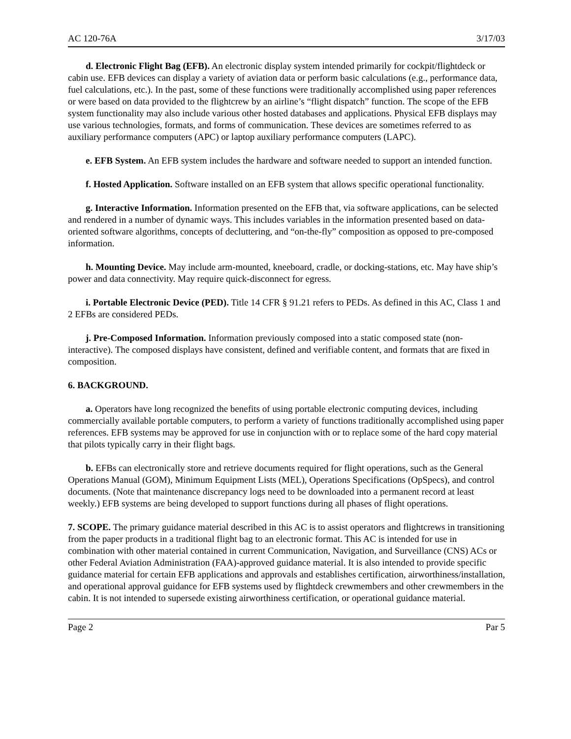AC 120-76A 3/17/03
d. Electronic Flight Bag (EFB). An electronic display system intended primarily for cockpit/flightdeck or cabin use. EFB devices can display a variety of aviation data or perform basic calculations (e.g., performance data, fuel calculations, etc.). In the past, some of these functions were traditionally accomplished using paper references or were based on data provided to the flightcrew by an airline’s “flight dispatch” function. The scope of the EFB system functionality may also include various other hosted databases and applications. Physical EFB displays may use various technologies, formats, and forms of communication. These devices are sometimes referred to as auxiliary performance computers (APC) or laptop auxiliary performance computers (LAPC).
e. EFB System. An EFB system includes the hardware and software needed to support an intended function.
f. Hosted Application. Software installed on an EFB system that allows specific operational functionality.
g. Interactive Information. Information presented on the EFB that, via software applications, can be selected and rendered in a number of dynamic ways. This includes variables in the information presented based on data-oriented software algorithms, concepts of decluttering, and “on-the-fly” composition as opposed to pre-composed information.
h. Mounting Device. May include arm-mounted, kneeboard, cradle, or docking-stations, etc. May have ship’s power and data connectivity. May require quick-disconnect for egress.
i. Portable Electronic Device (PED). Title 14 CFR § 91.21 refers to PEDs. As defined in this AC, Class 1 and 2 EFBs are considered PEDs.
j. Pre-Composed Information. Information previously composed into a static composed state (non-interactive). The composed displays have consistent, defined and verifiable content, and formats that are fixed in composition.
6. BACKGROUND.
a. Operators have long recognized the benefits of using portable electronic computing devices, including commercially available portable computers, to perform a variety of functions traditionally accomplished using paper references. EFB systems may be approved for use in conjunction with or to replace some of the hard copy material that pilots typically carry in their flight bags.
b. EFBs can electronically store and retrieve documents required for flight operations, such as the General Operations Manual (GOM), Minimum Equipment Lists (MEL), Operations Specifications (OpSpecs), and control documents. (Note that maintenance discrepancy logs need to be downloaded into a permanent record at least weekly.) EFB systems are being developed to support functions during all phases of flight operations.
7. SCOPE. The primary guidance material described in this AC is to assist operators and flightcrews in transitioning from the paper products in a traditional flight bag to an electronic format. This AC is intended for use in combination with other material contained in current Communication, Navigation, and Surveillance (CNS) ACs or other Federal Aviation Administration (FAA)-approved guidance material. It is also intended to provide specific guidance material for certain EFB applications and approvals and establishes certification, airworthiness/installation, and operational approval guidance for EFB systems used by flightdeck crewmembers and other crewmembers in the cabin. It is not intended to supersede existing airworthiness certification, or operational guidance material.
Page 2 Par 5